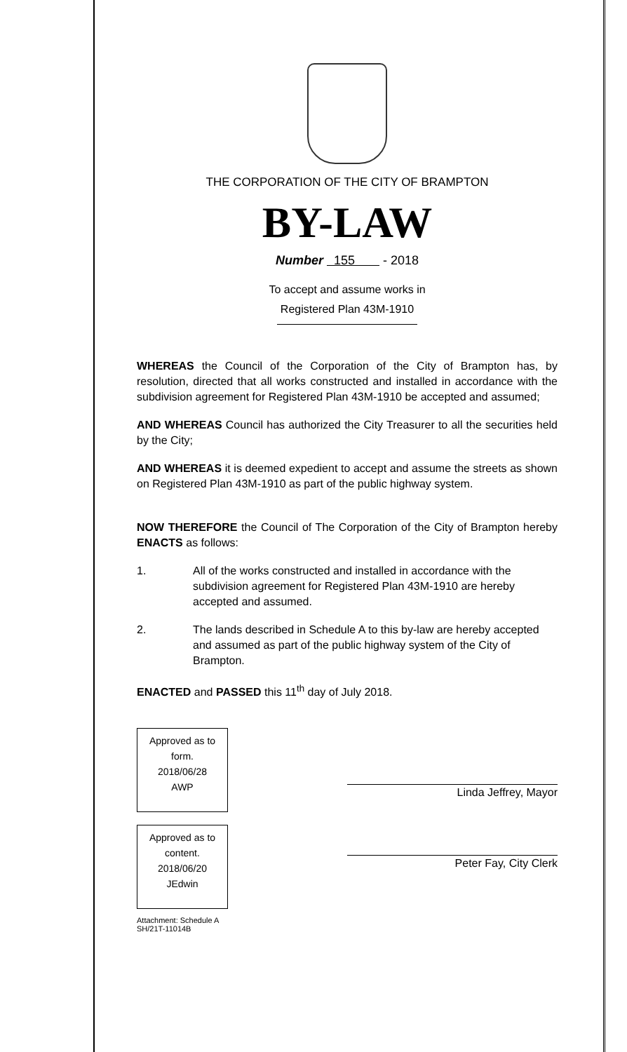THE CORPORATION OF THE CITY OF BRAMPTON
BY-LAW
Number 155 - 2018
To accept and assume works in
Registered Plan 43M-1910
WHEREAS the Council of the Corporation of the City of Brampton has, by resolution, directed that all works constructed and installed in accordance with the subdivision agreement for Registered Plan 43M-1910 be accepted and assumed;
AND WHEREAS Council has authorized the City Treasurer to all the securities held by the City;
AND WHEREAS it is deemed expedient to accept and assume the streets as shown on Registered Plan 43M-1910 as part of the public highway system.
NOW THEREFORE the Council of The Corporation of the City of Brampton hereby ENACTS as follows:
1. All of the works constructed and installed in accordance with the subdivision agreement for Registered Plan 43M-1910 are hereby accepted and assumed.
2. The lands described in Schedule A to this by-law are hereby accepted and assumed as part of the public highway system of the City of Brampton.
ENACTED and PASSED this 11<sup>th</sup> day of July 2018.
Approved as to
form.
2018/06/28
AWP
Approved as to
content.
2018/06/20
JEdwin
Attachment: Schedule A
SH/21T-11014B
Linda Jeffrey, Mayor
Peter Fay, City Clerk